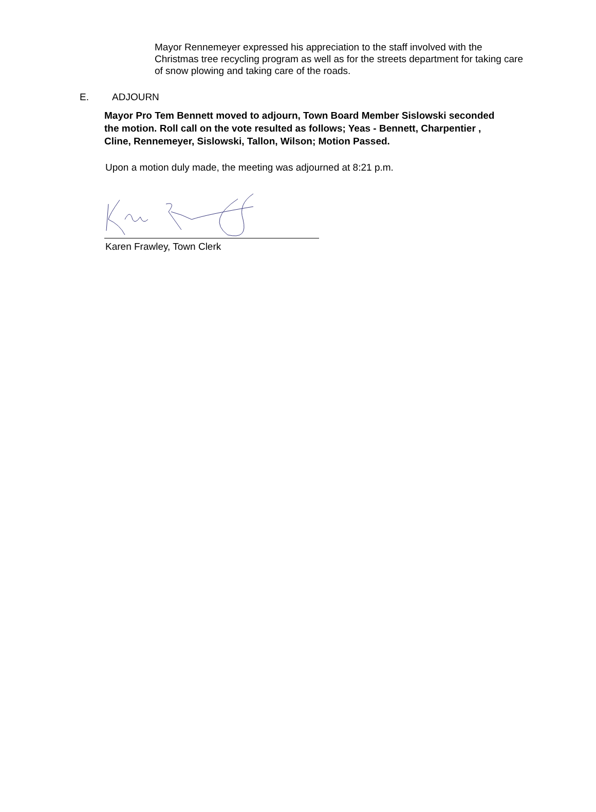Mayor Rennemeyer expressed his appreciation to the staff involved with the Christmas tree recycling program as well as for the streets department for taking care of snow plowing and taking care of the roads.
E. ADJOURN
Mayor Pro Tem Bennett moved to adjourn, Town Board Member Sislowski seconded the motion. Roll call on the vote resulted as follows; Yeas - Bennett, Charpentier , Cline, Rennemeyer, Sislowski, Tallon, Wilson; Motion Passed.
Upon a motion duly made, the meeting was adjourned at 8:21 p.m.
Karen Frawley, Town Clerk